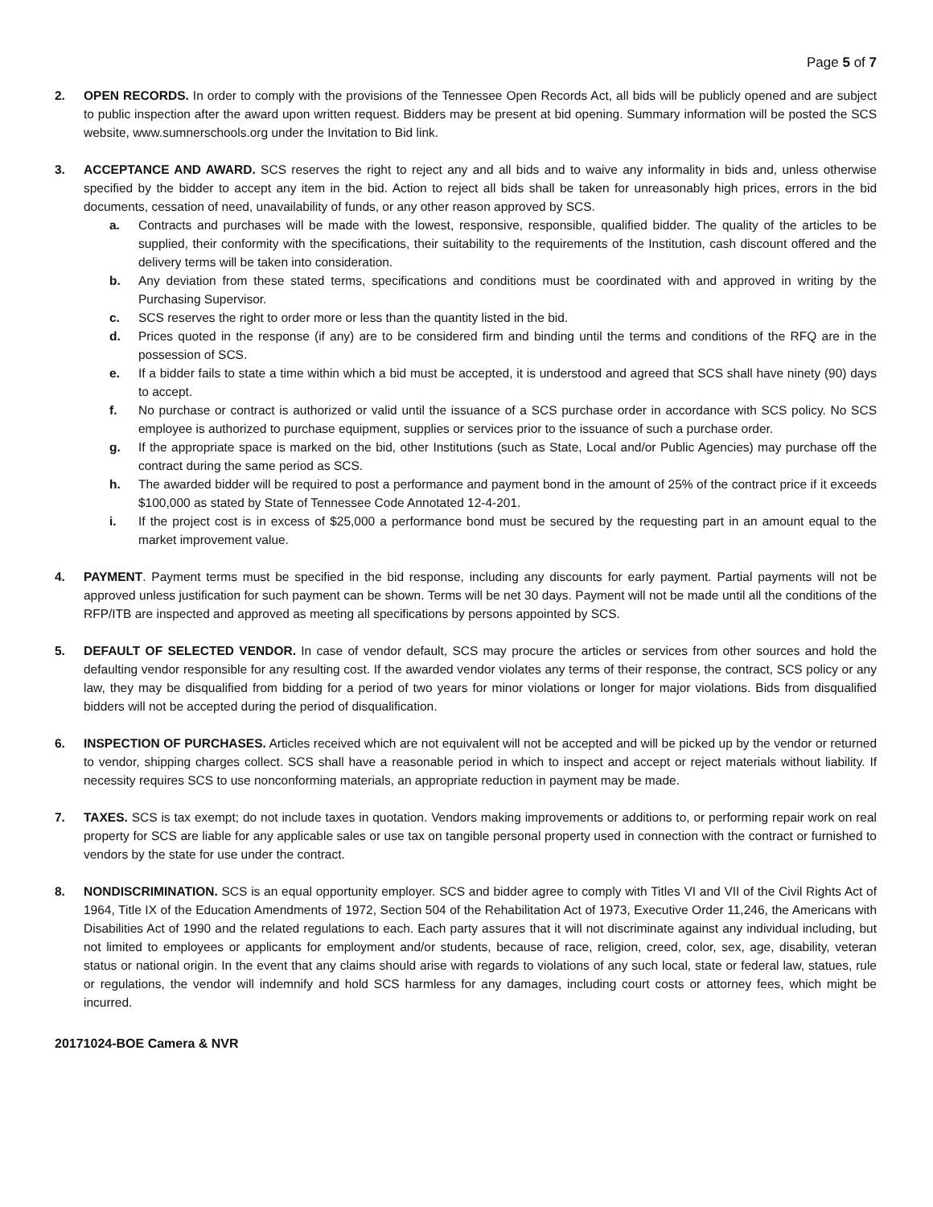Page 5 of 7
2. OPEN RECORDS. In order to comply with the provisions of the Tennessee Open Records Act, all bids will be publicly opened and are subject to public inspection after the award upon written request. Bidders may be present at bid opening. Summary information will be posted the SCS website, www.sumnerschools.org under the Invitation to Bid link.
3. ACCEPTANCE AND AWARD. SCS reserves the right to reject any and all bids and to waive any informality in bids and, unless otherwise specified by the bidder to accept any item in the bid. Action to reject all bids shall be taken for unreasonably high prices, errors in the bid documents, cessation of need, unavailability of funds, or any other reason approved by SCS.
a. Contracts and purchases will be made with the lowest, responsive, responsible, qualified bidder. The quality of the articles to be supplied, their conformity with the specifications, their suitability to the requirements of the Institution, cash discount offered and the delivery terms will be taken into consideration.
b. Any deviation from these stated terms, specifications and conditions must be coordinated with and approved in writing by the Purchasing Supervisor.
c. SCS reserves the right to order more or less than the quantity listed in the bid.
d. Prices quoted in the response (if any) are to be considered firm and binding until the terms and conditions of the RFQ are in the possession of SCS.
e. If a bidder fails to state a time within which a bid must be accepted, it is understood and agreed that SCS shall have ninety (90) days to accept.
f. No purchase or contract is authorized or valid until the issuance of a SCS purchase order in accordance with SCS policy. No SCS employee is authorized to purchase equipment, supplies or services prior to the issuance of such a purchase order.
g. If the appropriate space is marked on the bid, other Institutions (such as State, Local and/or Public Agencies) may purchase off the contract during the same period as SCS.
h. The awarded bidder will be required to post a performance and payment bond in the amount of 25% of the contract price if it exceeds $100,000 as stated by State of Tennessee Code Annotated 12-4-201.
i. If the project cost is in excess of $25,000 a performance bond must be secured by the requesting part in an amount equal to the market improvement value.
4. PAYMENT. Payment terms must be specified in the bid response, including any discounts for early payment. Partial payments will not be approved unless justification for such payment can be shown. Terms will be net 30 days. Payment will not be made until all the conditions of the RFP/ITB are inspected and approved as meeting all specifications by persons appointed by SCS.
5. DEFAULT OF SELECTED VENDOR. In case of vendor default, SCS may procure the articles or services from other sources and hold the defaulting vendor responsible for any resulting cost. If the awarded vendor violates any terms of their response, the contract, SCS policy or any law, they may be disqualified from bidding for a period of two years for minor violations or longer for major violations. Bids from disqualified bidders will not be accepted during the period of disqualification.
6. INSPECTION OF PURCHASES. Articles received which are not equivalent will not be accepted and will be picked up by the vendor or returned to vendor, shipping charges collect. SCS shall have a reasonable period in which to inspect and accept or reject materials without liability. If necessity requires SCS to use nonconforming materials, an appropriate reduction in payment may be made.
7. TAXES. SCS is tax exempt; do not include taxes in quotation. Vendors making improvements or additions to, or performing repair work on real property for SCS are liable for any applicable sales or use tax on tangible personal property used in connection with the contract or furnished to vendors by the state for use under the contract.
8. NONDISCRIMINATION. SCS is an equal opportunity employer. SCS and bidder agree to comply with Titles VI and VII of the Civil Rights Act of 1964, Title IX of the Education Amendments of 1972, Section 504 of the Rehabilitation Act of 1973, Executive Order 11,246, the Americans with Disabilities Act of 1990 and the related regulations to each. Each party assures that it will not discriminate against any individual including, but not limited to employees or applicants for employment and/or students, because of race, religion, creed, color, sex, age, disability, veteran status or national origin. In the event that any claims should arise with regards to violations of any such local, state or federal law, statues, rule or regulations, the vendor will indemnify and hold SCS harmless for any damages, including court costs or attorney fees, which might be incurred.
20171024-BOE Camera & NVR